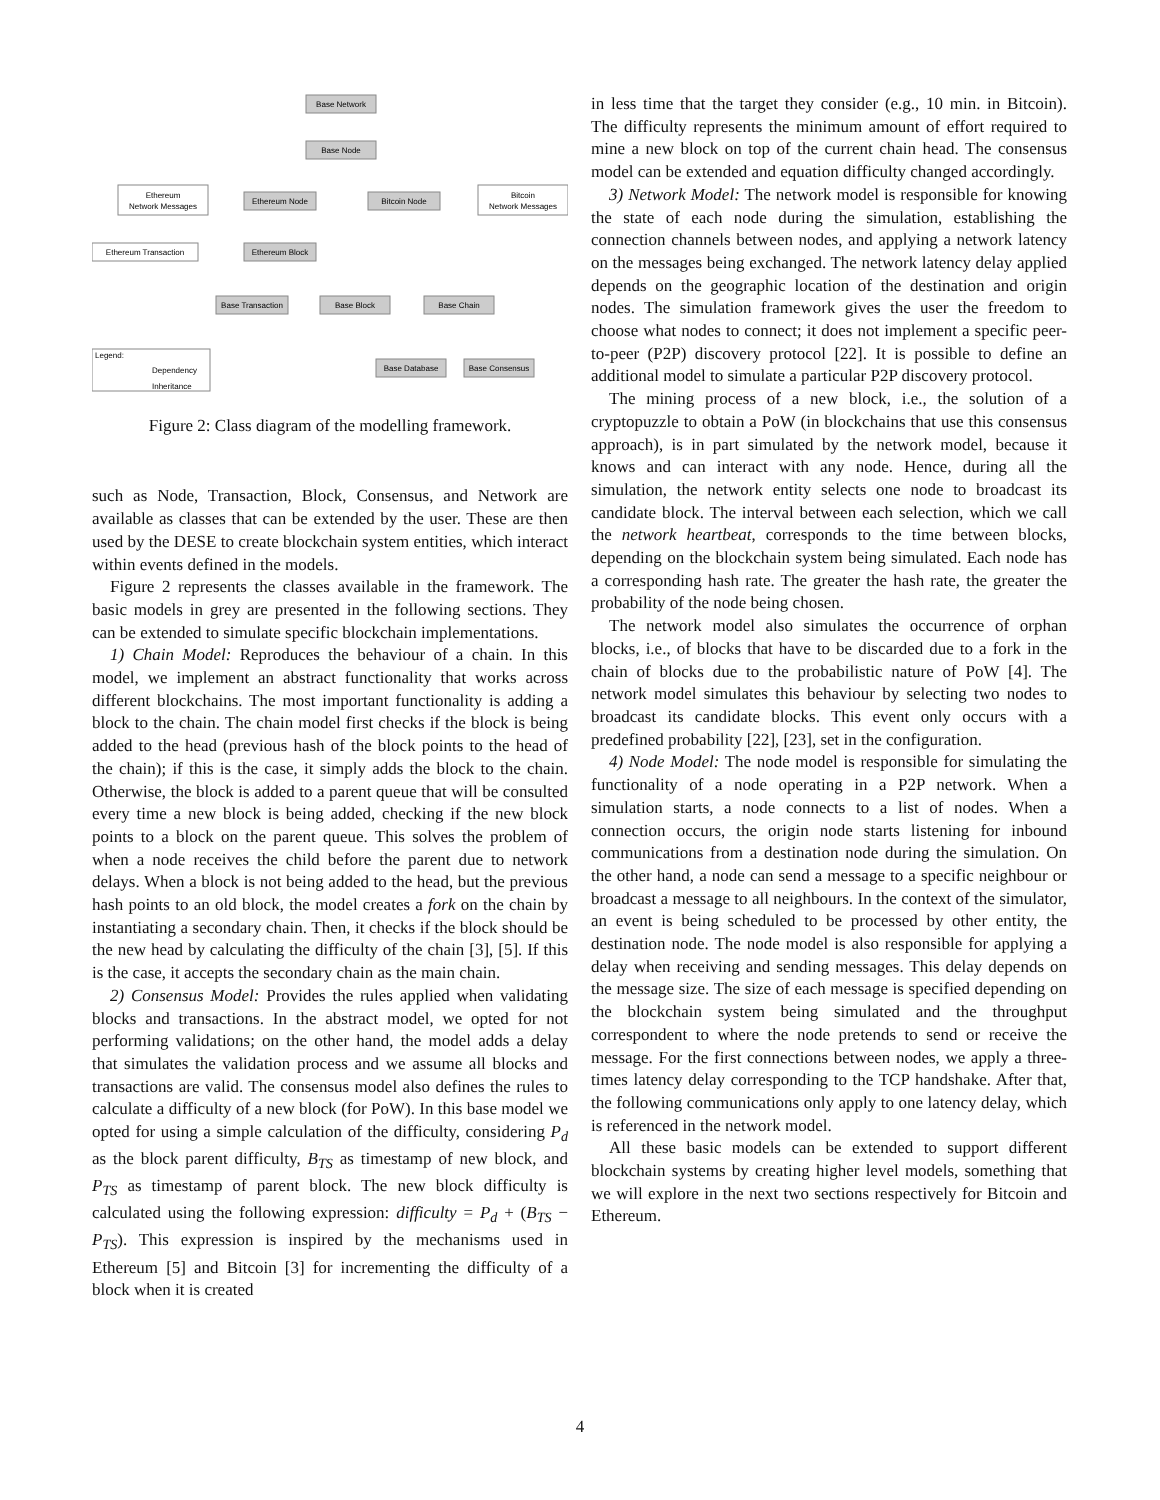Base Network
Base Node
Ethereum Node
Bitcoin Node
Ethereum Block
Base Transaction
Base Block
Base Chain
Base Database
Base Consensus
Ethereum
Network Messages
Bitcoin
Network Messages
Ethereum Transaction
Legend:
Dependency
Inheritance
Figure 2: Class diagram of the modelling framework.
such as Node, Transaction, Block, Consensus, and Network are available as classes that can be extended by the user. These are then used by the DESE to create blockchain system entities, which interact within events defined in the models.
Figure 2 represents the classes available in the framework. The basic models in grey are presented in the following sections. They can be extended to simulate specific blockchain implementations.
1) Chain Model: Reproduces the behaviour of a chain. In this model, we implement an abstract functionality that works across different blockchains. The most important functionality is adding a block to the chain. The chain model first checks if the block is being added to the head (previous hash of the block points to the head of the chain); if this is the case, it simply adds the block to the chain. Otherwise, the block is added to a parent queue that will be consulted every time a new block is being added, checking if the new block points to a block on the parent queue. This solves the problem of when a node receives the child before the parent due to network delays. When a block is not being added to the head, but the previous hash points to an old block, the model creates a fork on the chain by instantiating a secondary chain. Then, it checks if the block should be the new head by calculating the difficulty of the chain [3], [5]. If this is the case, it accepts the secondary chain as the main chain.
2) Consensus Model: Provides the rules applied when validating blocks and transactions. In the abstract model, we opted for not performing validations; on the other hand, the model adds a delay that simulates the validation process and we assume all blocks and transactions are valid. The consensus model also defines the rules to calculate a difficulty of a new block (for PoW). In this base model we opted for using a simple calculation of the difficulty, considering P<sub>d</sub> as the block parent difficulty, B<sub>TS</sub> as timestamp of new block, and P<sub>TS</sub> as timestamp of parent block. The new block difficulty is calculated using the following expression: difficulty = P<sub>d</sub> + (B<sub>TS</sub> − P<sub>TS</sub>). This expression is inspired by the mechanisms used in Ethereum [5] and Bitcoin [3] for incrementing the difficulty of a block when it is created
in less time that the target they consider (e.g., 10 min. in Bitcoin). The difficulty represents the minimum amount of effort required to mine a new block on top of the current chain head. The consensus model can be extended and equation difficulty changed accordingly.
3) Network Model: The network model is responsible for knowing the state of each node during the simulation, establishing the connection channels between nodes, and applying a network latency on the messages being exchanged. The network latency delay applied depends on the geographic location of the destination and origin nodes. The simulation framework gives the user the freedom to choose what nodes to connect; it does not implement a specific peer-to-peer (P2P) discovery protocol [22]. It is possible to define an additional model to simulate a particular P2P discovery protocol.
The mining process of a new block, i.e., the solution of a cryptopuzzle to obtain a PoW (in blockchains that use this consensus approach), is in part simulated by the network model, because it knows and can interact with any node. Hence, during all the simulation, the network entity selects one node to broadcast its candidate block. The interval between each selection, which we call the network heartbeat, corresponds to the time between blocks, depending on the blockchain system being simulated. Each node has a corresponding hash rate. The greater the hash rate, the greater the probability of the node being chosen.
The network model also simulates the occurrence of orphan blocks, i.e., of blocks that have to be discarded due to a fork in the chain of blocks due to the probabilistic nature of PoW [4]. The network model simulates this behaviour by selecting two nodes to broadcast its candidate blocks. This event only occurs with a predefined probability [22], [23], set in the configuration.
4) Node Model: The node model is responsible for simulating the functionality of a node operating in a P2P network. When a simulation starts, a node connects to a list of nodes. When a connection occurs, the origin node starts listening for inbound communications from a destination node during the simulation. On the other hand, a node can send a message to a specific neighbour or broadcast a message to all neighbours. In the context of the simulator, an event is being scheduled to be processed by other entity, the destination node. The node model is also responsible for applying a delay when receiving and sending messages. This delay depends on the message size. The size of each message is specified depending on the blockchain system being simulated and the throughput correspondent to where the node pretends to send or receive the message. For the first connections between nodes, we apply a three-times latency delay corresponding to the TCP handshake. After that, the following communications only apply to one latency delay, which is referenced in the network model.
All these basic models can be extended to support different blockchain systems by creating higher level models, something that we will explore in the next two sections respectively for Bitcoin and Ethereum.
4